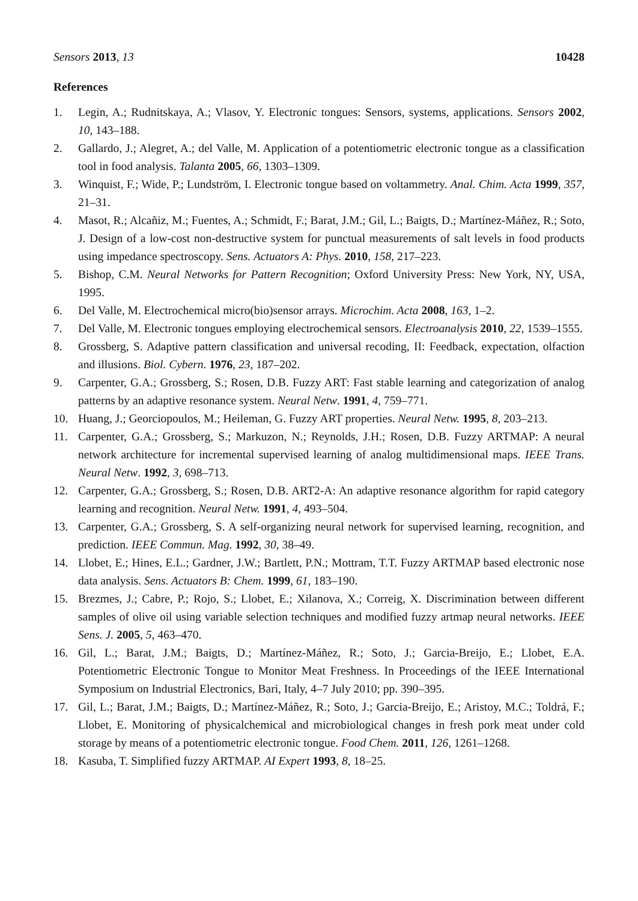Sensors 2013, 13 10428
References
1. Legin, A.; Rudnitskaya, A.; Vlasov, Y. Electronic tongues: Sensors, systems, applications. Sensors 2002, 10, 143–188.
2. Gallardo, J.; Alegret, A.; del Valle, M. Application of a potentiometric electronic tongue as a classification tool in food analysis. Talanta 2005, 66, 1303–1309.
3. Winquist, F.; Wide, P.; Lundström, I. Electronic tongue based on voltammetry. Anal. Chim. Acta 1999, 357, 21–31.
4. Masot, R.; Alcañiz, M.; Fuentes, A.; Schmidt, F.; Barat, J.M.; Gil, L.; Baigts, D.; Martínez-Máñez, R.; Soto, J. Design of a low-cost non-destructive system for punctual measurements of salt levels in food products using impedance spectroscopy. Sens. Actuators A: Phys. 2010, 158, 217–223.
5. Bishop, C.M. Neural Networks for Pattern Recognition; Oxford University Press: New York, NY, USA, 1995.
6. Del Valle, M. Electrochemical micro(bio)sensor arrays. Microchim. Acta 2008, 163, 1–2.
7. Del Valle, M. Electronic tongues employing electrochemical sensors. Electroanalysis 2010, 22, 1539–1555.
8. Grossberg, S. Adaptive pattern classification and universal recoding, II: Feedback, expectation, olfaction and illusions. Biol. Cybern. 1976, 23, 187–202.
9. Carpenter, G.A.; Grossberg, S.; Rosen, D.B. Fuzzy ART: Fast stable learning and categorization of analog patterns by an adaptive resonance system. Neural Netw. 1991, 4, 759–771.
10. Huang, J.; Georciopoulos, M.; Heileman, G. Fuzzy ART properties. Neural Netw. 1995, 8, 203–213.
11. Carpenter, G.A.; Grossberg, S.; Markuzon, N.; Reynolds, J.H.; Rosen, D.B. Fuzzy ARTMAP: A neural network architecture for incremental supervised learning of analog multidimensional maps. IEEE Trans. Neural Netw. 1992, 3, 698–713.
12. Carpenter, G.A.; Grossberg, S.; Rosen, D.B. ART2-A: An adaptive resonance algorithm for rapid category learning and recognition. Neural Netw. 1991, 4, 493–504.
13. Carpenter, G.A.; Grossberg, S. A self-organizing neural network for supervised learning, recognition, and prediction. IEEE Commun. Mag. 1992, 30, 38–49.
14. Llobet, E.; Hines, E.L.; Gardner, J.W.; Bartlett, P.N.; Mottram, T.T. Fuzzy ARTMAP based electronic nose data analysis. Sens. Actuators B: Chem. 1999, 61, 183–190.
15. Brezmes, J.; Cabre, P.; Rojo, S.; Llobet, E.; Xilanova, X.; Correig, X. Discrimination between different samples of olive oil using variable selection techniques and modified fuzzy artmap neural networks. IEEE Sens. J. 2005, 5, 463–470.
16. Gil, L.; Barat, J.M.; Baigts, D.; Martínez-Máñez, R.; Soto, J.; Garcia-Breijo, E.; Llobet, E.A. Potentiometric Electronic Tongue to Monitor Meat Freshness. In Proceedings of the IEEE International Symposium on Industrial Electronics, Bari, Italy, 4–7 July 2010; pp. 390–395.
17. Gil, L.; Barat, J.M.; Baigts, D.; Martínez-Máñez, R.; Soto, J.; Garcia-Breijo, E.; Aristoy, M.C.; Toldrá, F.; Llobet, E. Monitoring of physicalchemical and microbiological changes in fresh pork meat under cold storage by means of a potentiometric electronic tongue. Food Chem. 2011, 126, 1261–1268.
18. Kasuba, T. Simplified fuzzy ARTMAP. AI Expert 1993, 8, 18–25.